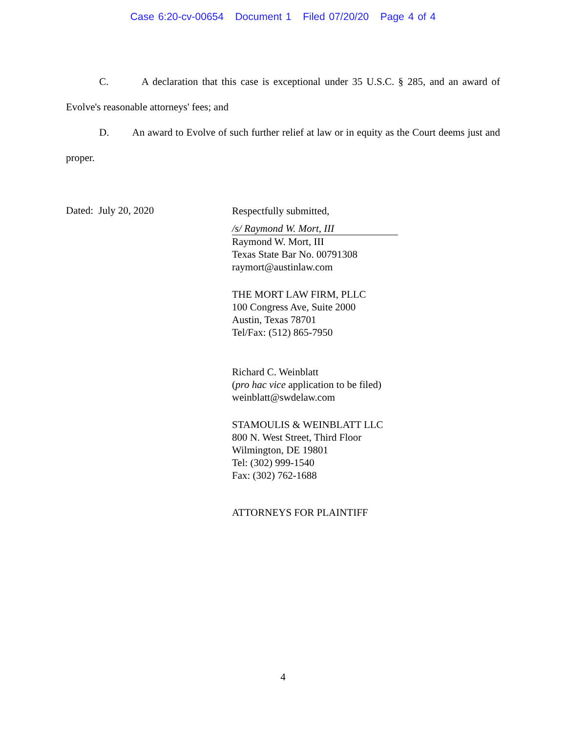Case 6:20-cv-00654 Document 1 Filed 07/20/20 Page 4 of 4
C. A declaration that this case is exceptional under 35 U.S.C. § 285, and an award of Evolve's reasonable attorneys' fees; and
D. An award to Evolve of such further relief at law or in equity as the Court deems just and proper.
Dated: July 20, 2020
Respectfully submitted,
/s/ Raymond W. Mort, III
Raymond W. Mort, III
Texas State Bar No. 00791308
raymort@austinlaw.com
THE MORT LAW FIRM, PLLC
100 Congress Ave, Suite 2000
Austin, Texas 78701
Tel/Fax: (512) 865-7950
Richard C. Weinblatt
(pro hac vice application to be filed)
weinblatt@swdelaw.com
STAMOULIS & WEINBLATT LLC
800 N. West Street, Third Floor
Wilmington, DE 19801
Tel: (302) 999-1540
Fax: (302) 762-1688
ATTORNEYS FOR PLAINTIFF
4